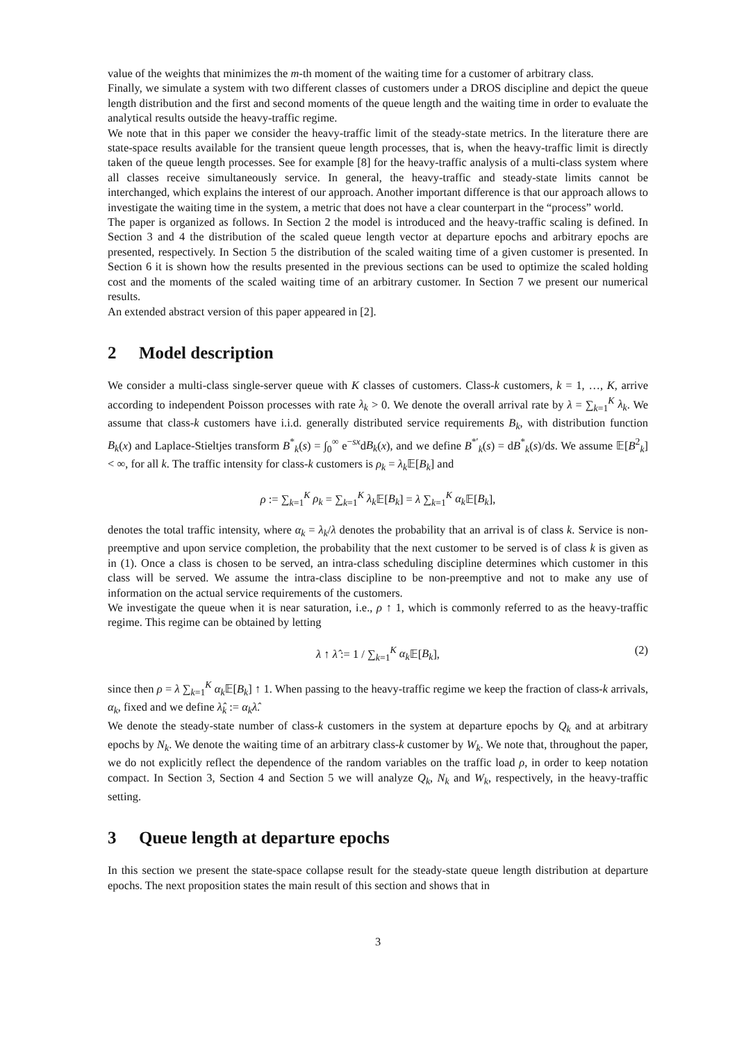value of the weights that minimizes the m-th moment of the waiting time for a customer of arbitrary class.
Finally, we simulate a system with two different classes of customers under a DROS discipline and depict the queue length distribution and the first and second moments of the queue length and the waiting time in order to evaluate the analytical results outside the heavy-traffic regime.
We note that in this paper we consider the heavy-traffic limit of the steady-state metrics. In the literature there are state-space results available for the transient queue length processes, that is, when the heavy-traffic limit is directly taken of the queue length processes. See for example [8] for the heavy-traffic analysis of a multi-class system where all classes receive simultaneously service. In general, the heavy-traffic and steady-state limits cannot be interchanged, which explains the interest of our approach. Another important difference is that our approach allows to investigate the waiting time in the system, a metric that does not have a clear counterpart in the “process” world.
The paper is organized as follows. In Section 2 the model is introduced and the heavy-traffic scaling is defined. In Section 3 and 4 the distribution of the scaled queue length vector at departure epochs and arbitrary epochs are presented, respectively. In Section 5 the distribution of the scaled waiting time of a given customer is presented. In Section 6 it is shown how the results presented in the previous sections can be used to optimize the scaled holding cost and the moments of the scaled waiting time of an arbitrary customer. In Section 7 we present our numerical results.
An extended abstract version of this paper appeared in [2].
2 Model description
We consider a multi-class single-server queue with K classes of customers. Class-k customers, k = 1, …, K, arrive according to independent Poisson processes with rate λ<sub>k</sub> > 0. We denote the overall arrival rate by λ = ∑<sub>k=1</sub><sup>K</sup> λ<sub>k</sub>. We assume that class-k customers have i.i.d. generally distributed service requirements B<sub>k</sub>, with distribution function B<sub>k</sub>(x) and Laplace-Stieltjes transform B<sup>*</sup><sub>k</sub>(s) = ∫<sub>0</sub><sup>∞</sup> e<sup>−sx</sup>dB<sub>k</sub>(x), and we define B<sup>*′</sup><sub>k</sub>(s) = dB<sup>*</sup><sub>k</sub>(s)/ds. We assume 𝔼[B<sup>2</sup><sub>k</sub>] < ∞, for all k. The traffic intensity for class-k customers is ρ<sub>k</sub> = λ<sub>k</sub> 𝔼[B<sub>k</sub>] and
ρ := ∑<sub>k=1</sub><sup>K</sup> ρ<sub>k</sub> = ∑<sub>k=1</sub><sup>K</sup> λ<sub>k</sub> 𝔼[B<sub>k</sub>] = λ ∑<sub>k=1</sub><sup>K</sup> α<sub>k</sub> 𝔼[B<sub>k</sub>],
denotes the total traffic intensity, where α<sub>k</sub> = λ<sub>k</sub>/λ denotes the probability that an arrival is of class k. Service is non-preemptive and upon service completion, the probability that the next customer to be served is of class k is given as in (1). Once a class is chosen to be served, an intra-class scheduling discipline determines which customer in this class will be served. We assume the intra-class discipline to be non-preemptive and not to make any use of information on the actual service requirements of the customers.
We investigate the queue when it is near saturation, i.e., ρ ↑ 1, which is commonly referred to as the heavy-traffic regime. This regime can be obtained by letting
λ ↑ λ̂ := 1 / ∑<sub>k=1</sub><sup>K</sup> α<sub>k</sub> 𝔼[B<sub>k</sub>], (2)
since then ρ = λ ∑<sub>k=1</sub><sup>K</sup> α<sub>k</sub> 𝔼[B<sub>k</sub>] ↑ 1. When passing to the heavy-traffic regime we keep the fraction of class-k arrivals, α<sub>k</sub>, fixed and we define λ̂<sub>k</sub> := α<sub>k</sub>λ̂.
We denote the steady-state number of class-k customers in the system at departure epochs by Q<sub>k</sub> and at arbitrary epochs by N<sub>k</sub>. We denote the waiting time of an arbitrary class-k customer by W<sub>k</sub>. We note that, throughout the paper, we do not explicitly reflect the dependence of the random variables on the traffic load ρ, in order to keep notation compact. In Section 3, Section 4 and Section 5 we will analyze Q<sub>k</sub>, N<sub>k</sub> and W<sub>k</sub>, respectively, in the heavy-traffic setting.
3 Queue length at departure epochs
In this section we present the state-space collapse result for the steady-state queue length distribution at departure epochs. The next proposition states the main result of this section and shows that in
3